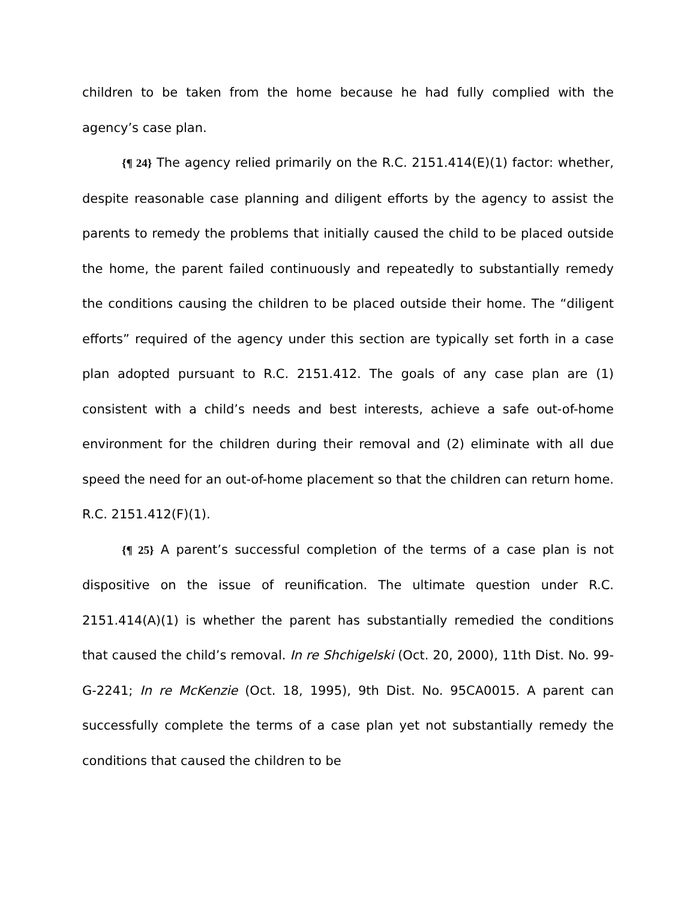children to be taken from the home because he had fully complied with the agency’s case plan.
{¶ 24} The agency relied primarily on the R.C. 2151.414(E)(1) factor: whether, despite reasonable case planning and diligent efforts by the agency to assist the parents to remedy the problems that initially caused the child to be placed outside the home, the parent failed continuously and repeatedly to substantially remedy the conditions causing the children to be placed outside their home. The “diligent efforts” required of the agency under this section are typically set forth in a case plan adopted pursuant to R.C. 2151.412. The goals of any case plan are (1) consistent with a child’s needs and best interests, achieve a safe out-of-home environment for the children during their removal and (2) eliminate with all due speed the need for an out-of-home placement so that the children can return home. R.C. 2151.412(F)(1).
{¶ 25} A parent’s successful completion of the terms of a case plan is not dispositive on the issue of reunification. The ultimate question under R.C. 2151.414(A)(1) is whether the parent has substantially remedied the conditions that caused the child’s removal. In re Shchigelski (Oct. 20, 2000), 11th Dist. No. 99-G-2241; In re McKenzie (Oct. 18, 1995), 9th Dist. No. 95CA0015. A parent can successfully complete the terms of a case plan yet not substantially remedy the conditions that caused the children to be